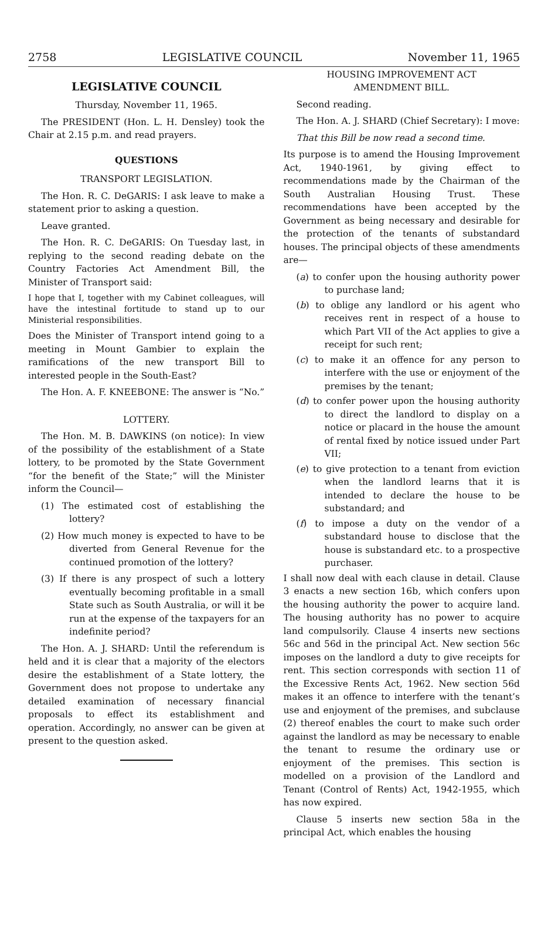2758 LEGISLATIVE COUNCIL November 11, 1965
LEGISLATIVE COUNCIL
Thursday, November 11, 1965.
The PRESIDENT (Hon. L. H. Densley) took the Chair at 2.15 p.m. and read prayers.
QUESTIONS
TRANSPORT LEGISLATION.
The Hon. R. C. DeGARIS: I ask leave to make a statement prior to asking a question.
Leave granted.
The Hon. R. C. DeGARIS: On Tuesday last, in replying to the second reading debate on the Country Factories Act Amendment Bill, the Minister of Transport said:
I hope that I, together with my Cabinet colleagues, will have the intestinal fortitude to stand up to our Ministerial responsibilities.
Does the Minister of Transport intend going to a meeting in Mount Gambier to explain the ramifications of the new transport Bill to interested people in the South-East?
The Hon. A. F. KNEEBONE: The answer is “No.”
LOTTERY.
The Hon. M. B. DAWKINS (on notice): In view of the possibility of the establishment of a State lottery, to be promoted by the State Government “for the benefit of the State;” will the Minister inform the Council—
(1) The estimated cost of establishing the lottery?
(2) How much money is expected to have to be diverted from General Revenue for the continued promotion of the lottery?
(3) If there is any prospect of such a lottery eventually becoming profitable in a small State such as South Australia, or will it be run at the expense of the taxpayers for an indefinite period?
The Hon. A. J. SHARD: Until the referendum is held and it is clear that a majority of the electors desire the establishment of a State lottery, the Government does not propose to undertake any detailed examination of necessary financial proposals to effect its establishment and operation. Accordingly, no answer can be given at present to the question asked.
HOUSING IMPROVEMENT ACT
AMENDMENT BILL.
Second reading.
The Hon. A. J. SHARD (Chief Secretary): I move:
That this Bill be now read a second time.
Its purpose is to amend the Housing Improvement Act, 1940-1961, by giving effect to recommendations made by the Chairman of the South Australian Housing Trust. These recommendations have been accepted by the Government as being necessary and desirable for the protection of the tenants of substandard houses. The principal objects of these amendments are—
(a) to confer upon the housing authority power to purchase land;
(b) to oblige any landlord or his agent who receives rent in respect of a house to which Part VII of the Act applies to give a receipt for such rent;
(c) to make it an offence for any person to interfere with the use or enjoyment of the premises by the tenant;
(d) to confer power upon the housing authority to direct the landlord to display on a notice or placard in the house the amount of rental fixed by notice issued under Part VII;
(e) to give protection to a tenant from eviction when the landlord learns that it is intended to declare the house to be substandard; and
(f) to impose a duty on the vendor of a substandard house to disclose that the house is substandard etc. to a prospective purchaser.
I shall now deal with each clause in detail. Clause 3 enacts a new section 16b, which confers upon the housing authority the power to acquire land. The housing authority has no power to acquire land compulsorily. Clause 4 inserts new sections 56c and 56d in the principal Act. New section 56c imposes on the landlord a duty to give receipts for rent. This section corresponds with section 11 of the Excessive Rents Act, 1962. New section 56d makes it an offence to interfere with the tenant’s use and enjoyment of the premises, and subclause (2) thereof enables the court to make such order against the landlord as may be necessary to enable the tenant to resume the ordinary use or enjoyment of the premises. This section is modelled on a provision of the Landlord and Tenant (Control of Rents) Act, 1942-1955, which has now expired.
Clause 5 inserts new section 58a in the principal Act, which enables the housing